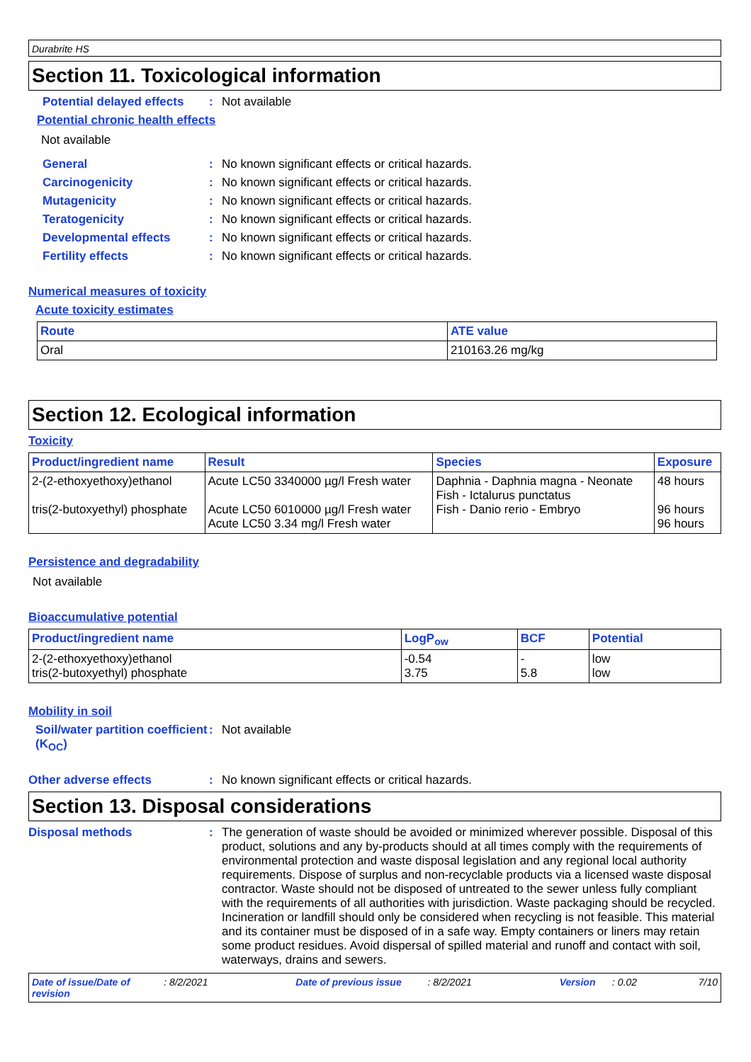Durabrite HS
Section 11. Toxicological information
Potential delayed effects: Not available
Potential chronic health effects
Not available
General: No known significant effects or critical hazards.
Carcinogenicity: No known significant effects or critical hazards.
Mutagenicity: No known significant effects or critical hazards.
Teratogenicity: No known significant effects or critical hazards.
Developmental effects: No known significant effects or critical hazards.
Fertility effects: No known significant effects or critical hazards.
Numerical measures of toxicity
Acute toxicity estimates
| Route | ATE value |
| --- | --- |
| Oral | 210163.26 mg/kg |
Section 12. Ecological information
Toxicity
| Product/ingredient name | Result | Species | Exposure |
| --- | --- | --- | --- |
| 2-(2-ethoxyethoxy)ethanol tris(2-butoxyethyl) phosphate | Acute LC50 3340000 µg/l Fresh water Acute LC50 6010000 µg/l Fresh water Acute LC50 3.34 mg/l Fresh water | Daphnia - Daphnia magna - Neonate Fish - Ictalurus punctatus Fish - Danio rerio - Embryo | 48 hours 96 hours 96 hours |
Persistence and degradability
Not available
Bioaccumulative potential
| Product/ingredient name | LogP<sub>ow</sub> | BCF | Potential |
| --- | --- | --- | --- |
| 2-(2-ethoxyethoxy)ethanol tris(2-butoxyethyl) phosphate | -0.54 3.75 | - 5.8 | low low |
Mobility in soil
Soil/water partition coefficient (K<sub>OC</sub>): Not available
Other adverse effects: No known significant effects or critical hazards.
Section 13. Disposal considerations
Disposal methods: The generation of waste should be avoided or minimized wherever possible. Disposal of this product, solutions and any by-products should at all times comply with the requirements of environmental protection and waste disposal legislation and any regional local authority requirements. Dispose of surplus and non-recyclable products via a licensed waste disposal contractor. Waste should not be disposed of untreated to the sewer unless fully compliant with the requirements of all authorities with jurisdiction. Waste packaging should be recycled. Incineration or landfill should only be considered when recycling is not feasible. This material and its container must be disposed of in a safe way. Empty containers or liners may retain some product residues. Avoid dispersal of spilled material and runoff and contact with soil, waterways, drains and sewers.
Date of issue/Date of revision: 8/2/2021 Date of previous issue: 8/2/2021 Version: 0.02 7/10